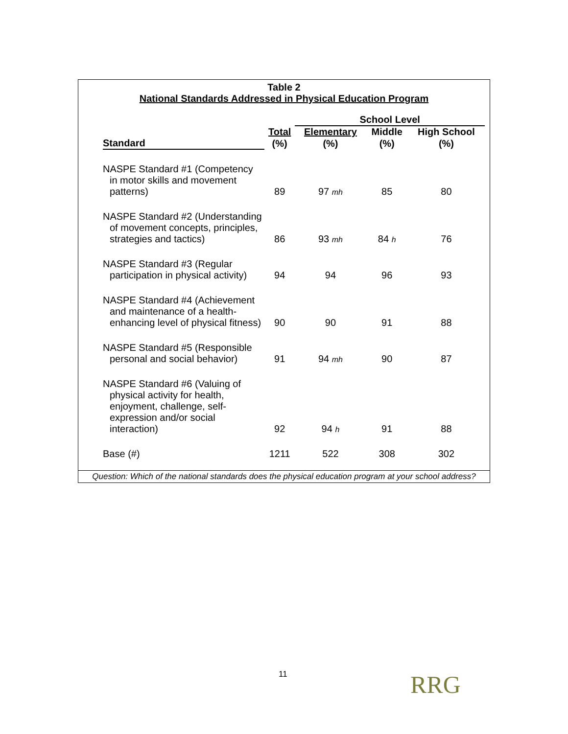Table 2
National Standards Addressed in Physical Education Program
| | | School Level | | |
| --- | --- | --- | --- | --- |
| | Total | Elementary | Middle | High School |
| Standard | (%) | (%) | (%) | (%) |
| NASPE Standard #1 (Competency in motor skills and movement patterns) | 89 | 97 mh | 85 | 80 |
| NASPE Standard #2 (Understanding of movement concepts, principles, strategies and tactics) | 86 | 93 mh | 84 h | 76 |
| NASPE Standard #3 (Regular participation in physical activity) | 94 | 94 | 96 | 93 |
| NASPE Standard #4 (Achievement and maintenance of a health-enhancing level of physical fitness) | 90 | 90 | 91 | 88 |
| NASPE Standard #5 (Responsible personal and social behavior) | 91 | 94 mh | 90 | 87 |
| NASPE Standard #6 (Valuing of physical activity for health, enjoyment, challenge, self-expression and/or social interaction) | 92 | 94 h | 91 | 88 |
| Base (#) | 1211 | 522 | 308 | 302 |
Question: Which of the national standards does the physical education program at your school address?
11 RRG